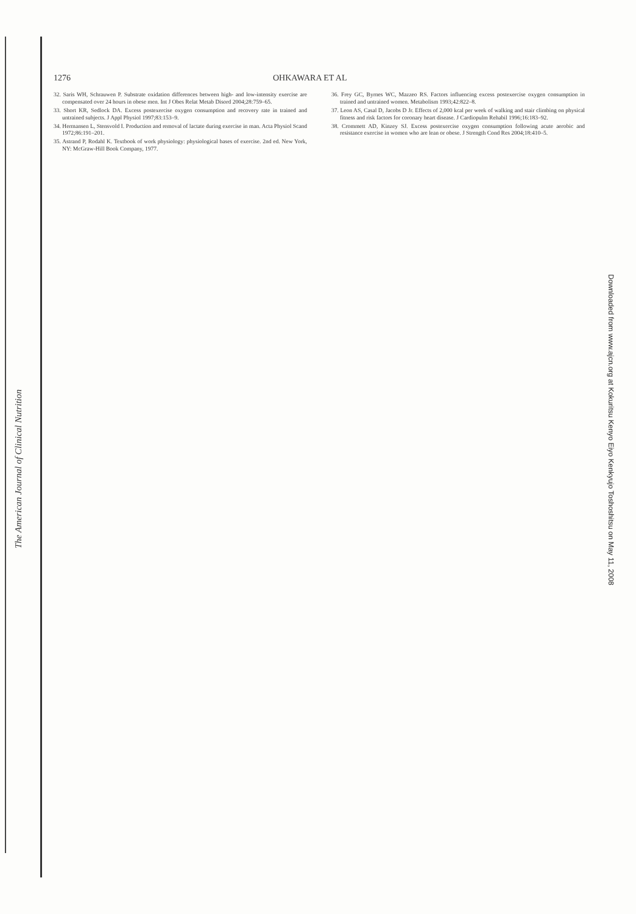1276 OHKAWARA ET AL
32. Saris WH, Schrauwen P. Substrate oxidation differences between high- and low-intensity exercise are compensated over 24 hours in obese men. Int J Obes Relat Metab Disord 2004;28:759–65.
33. Short KR, Sedlock DA. Excess postexercise oxygen consumption and recovery rate in trained and untrained subjects. J Appl Physiol 1997;83:153–9.
34. Hermansen L, Stensvold I. Production and removal of lactate during exercise in man. Acta Physiol Scand 1972;86:191–201.
35. Astrand P, Rodahl K. Textbook of work physiology: physiological bases of exercise. 2nd ed. New York, NY: McGraw-Hill Book Company, 1977.
36. Frey GC, Byrnes WC, Mazzeo RS. Factors influencing excess postexercise oxygen consumption in trained and untrained women. Metabolism 1993;42:822–8.
37. Leon AS, Casal D, Jacobs D Jr. Effects of 2,000 kcal per week of walking and stair climbing on physical fitness and risk factors for coronary heart disease. J Cardiopulm Rehabil 1996;16:183–92.
38. Crommett AD, Kinzey SJ. Excess postexercise oxygen consumption following acute aerobic and resistance exercise in women who are lean or obese. J Strength Cond Res 2004;18:410–5.
The American Journal of Clinical Nutrition
Downloaded from www.ajcn.org at Kokuritsu Kenyo Eiyo Kenkyujo Toshoshitsu on May 11, 2008